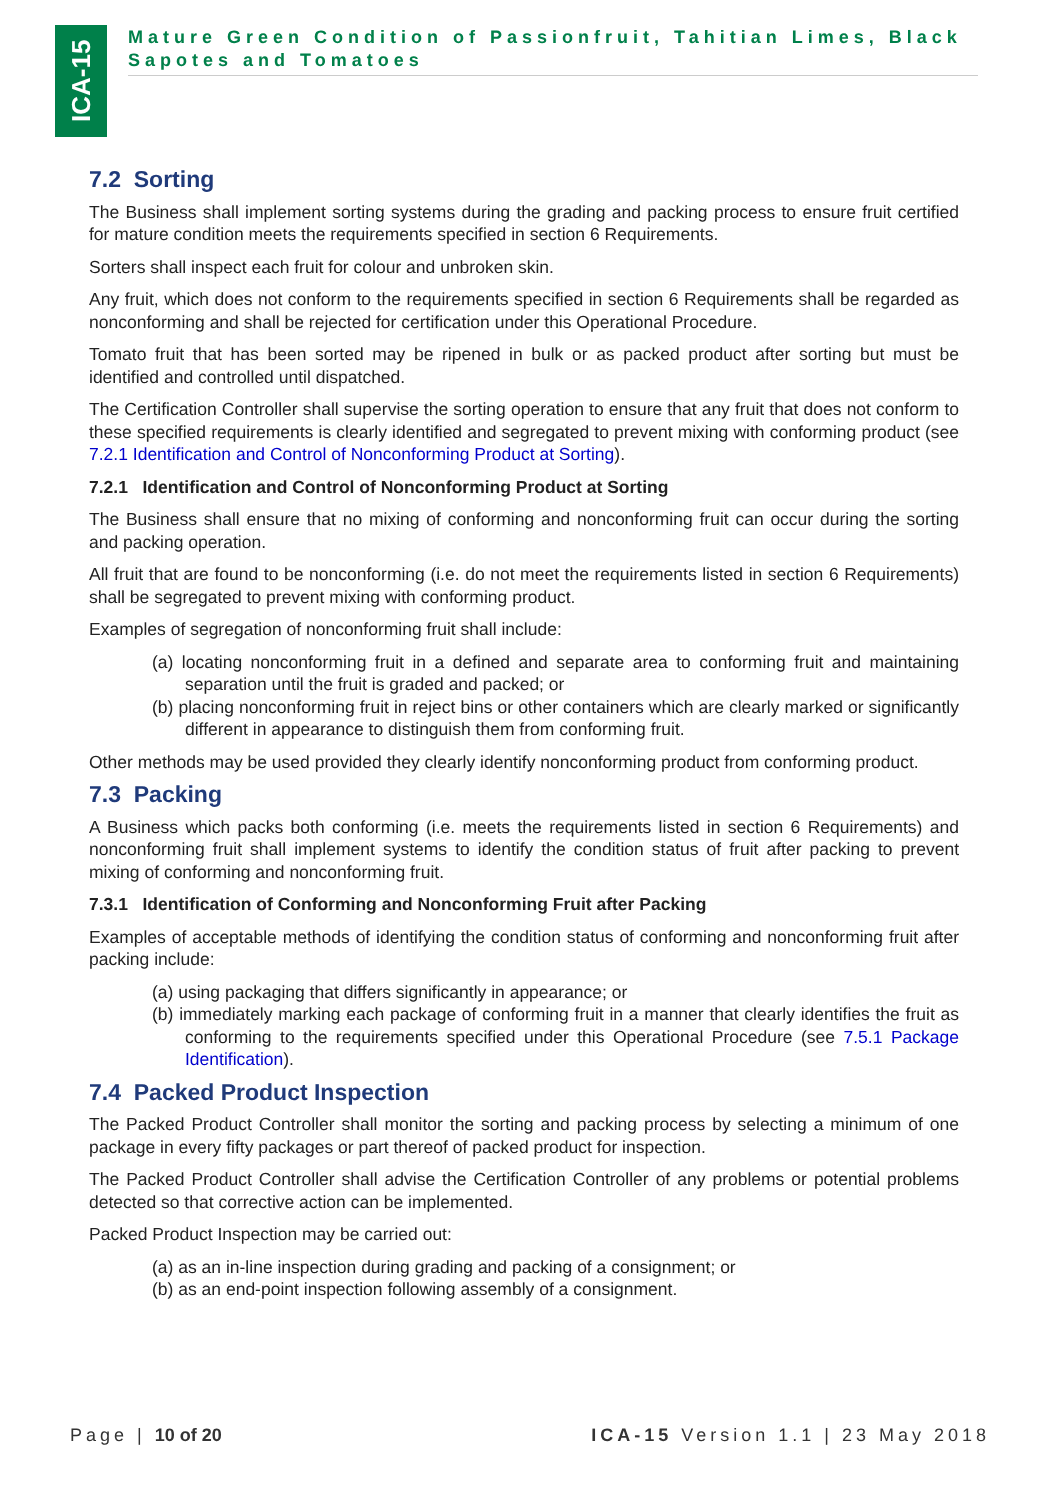ICA-15
Mature Green Condition of Passionfruit, Tahitian Limes, Black Sapotes and Tomatoes
7.2 Sorting
The Business shall implement sorting systems during the grading and packing process to ensure fruit certified for mature condition meets the requirements specified in section 6 Requirements.
Sorters shall inspect each fruit for colour and unbroken skin.
Any fruit, which does not conform to the requirements specified in section 6 Requirements shall be regarded as nonconforming and shall be rejected for certification under this Operational Procedure.
Tomato fruit that has been sorted may be ripened in bulk or as packed product after sorting but must be identified and controlled until dispatched.
The Certification Controller shall supervise the sorting operation to ensure that any fruit that does not conform to these specified requirements is clearly identified and segregated to prevent mixing with conforming product (see 7.2.1 Identification and Control of Nonconforming Product at Sorting).
7.2.1 Identification and Control of Nonconforming Product at Sorting
The Business shall ensure that no mixing of conforming and nonconforming fruit can occur during the sorting and packing operation.
All fruit that are found to be nonconforming (i.e. do not meet the requirements listed in section 6 Requirements) shall be segregated to prevent mixing with conforming product.
Examples of segregation of nonconforming fruit shall include:
(a) locating nonconforming fruit in a defined and separate area to conforming fruit and maintaining separation until the fruit is graded and packed; or
(b) placing nonconforming fruit in reject bins or other containers which are clearly marked or significantly different in appearance to distinguish them from conforming fruit.
Other methods may be used provided they clearly identify nonconforming product from conforming product.
7.3 Packing
A Business which packs both conforming (i.e. meets the requirements listed in section 6 Requirements) and nonconforming fruit shall implement systems to identify the condition status of fruit after packing to prevent mixing of conforming and nonconforming fruit.
7.3.1 Identification of Conforming and Nonconforming Fruit after Packing
Examples of acceptable methods of identifying the condition status of conforming and nonconforming fruit after packing include:
(a) using packaging that differs significantly in appearance; or
(b) immediately marking each package of conforming fruit in a manner that clearly identifies the fruit as conforming to the requirements specified under this Operational Procedure (see 7.5.1 Package Identification).
7.4 Packed Product Inspection
The Packed Product Controller shall monitor the sorting and packing process by selecting a minimum of one package in every fifty packages or part thereof of packed product for inspection.
The Packed Product Controller shall advise the Certification Controller of any problems or potential problems detected so that corrective action can be implemented.
Packed Product Inspection may be carried out:
(a) as an in-line inspection during grading and packing of a consignment; or
(b) as an end-point inspection following assembly of a consignment.
Page | 10 of 20 ICA-15 Version 1.1 | 23 May 2018